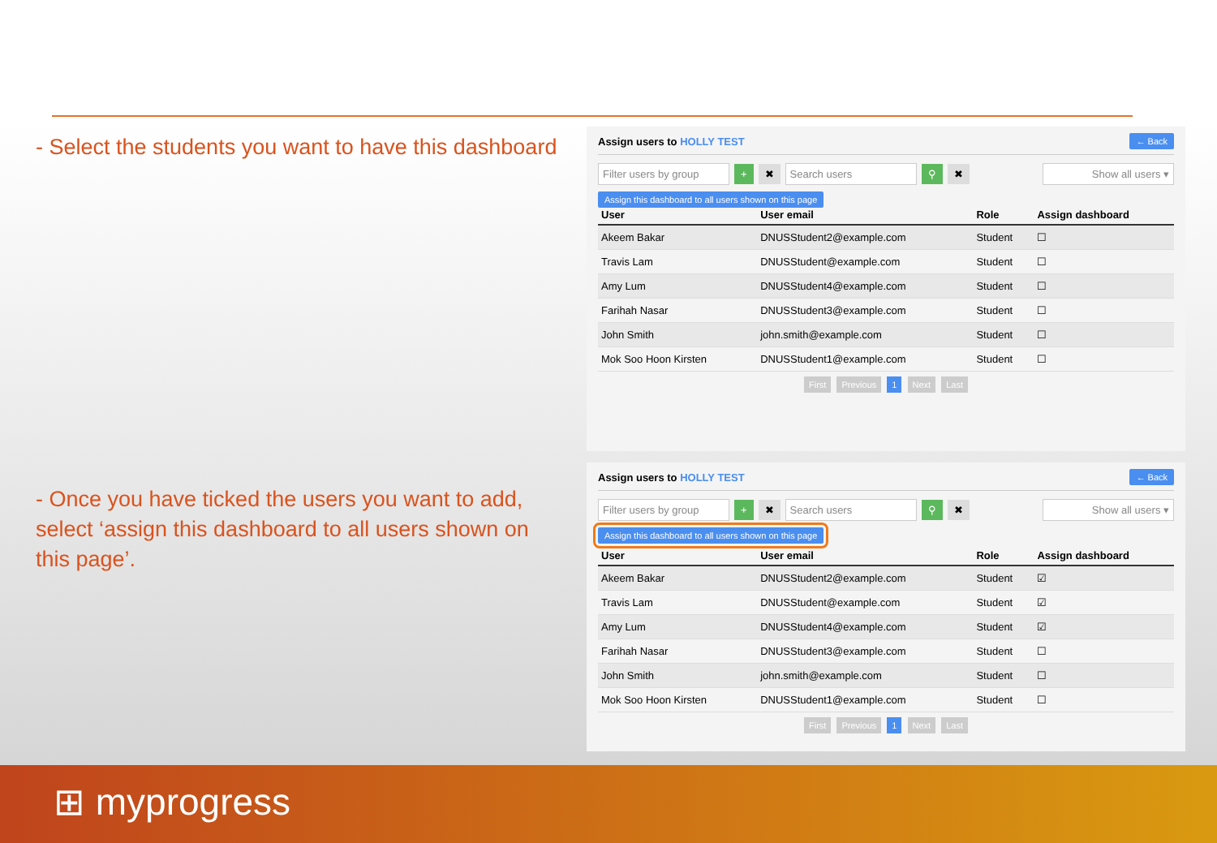- Select the students you want to have this dashboard
Assign users to HOLLY TEST ← Back
Filter users by group + ✖ Search users ⚲ ✖ Show all users ▾
Assign this dashboard to all users shown on this page
| User | User email | Role | Assign dashboard |
| --- | --- | --- | --- |
| Akeem Bakar | DNUSStudent2@example.com | Student | ☐ |
| Travis Lam | DNUSStudent@example.com | Student | ☐ |
| Amy Lum | DNUSStudent4@example.com | Student | ☐ |
| Farihah Nasar | DNUSStudent3@example.com | Student | ☐ |
| John Smith | john.smith@example.com | Student | ☐ |
| Mok Soo Hoon Kirsten | DNUSStudent1@example.com | Student | ☐ |
First Previous 1 Next Last
- Once you have ticked the users you want to add,
select ‘assign this dashboard to all users shown on
this page’.
Assign users to HOLLY TEST ← Back
Filter users by group + ✖ Search users ⚲ ✖ Show all users ▾
Assign this dashboard to all users shown on this page
| User | User email | Role | Assign dashboard |
| --- | --- | --- | --- |
| Akeem Bakar | DNUSStudent2@example.com | Student | ☑ |
| Travis Lam | DNUSStudent@example.com | Student | ☑ |
| Amy Lum | DNUSStudent4@example.com | Student | ☑ |
| Farihah Nasar | DNUSStudent3@example.com | Student | ☐ |
| John Smith | john.smith@example.com | Student | ☐ |
| Mok Soo Hoon Kirsten | DNUSStudent1@example.com | Student | ☐ |
First Previous 1 Next Last
⊞ myprogress